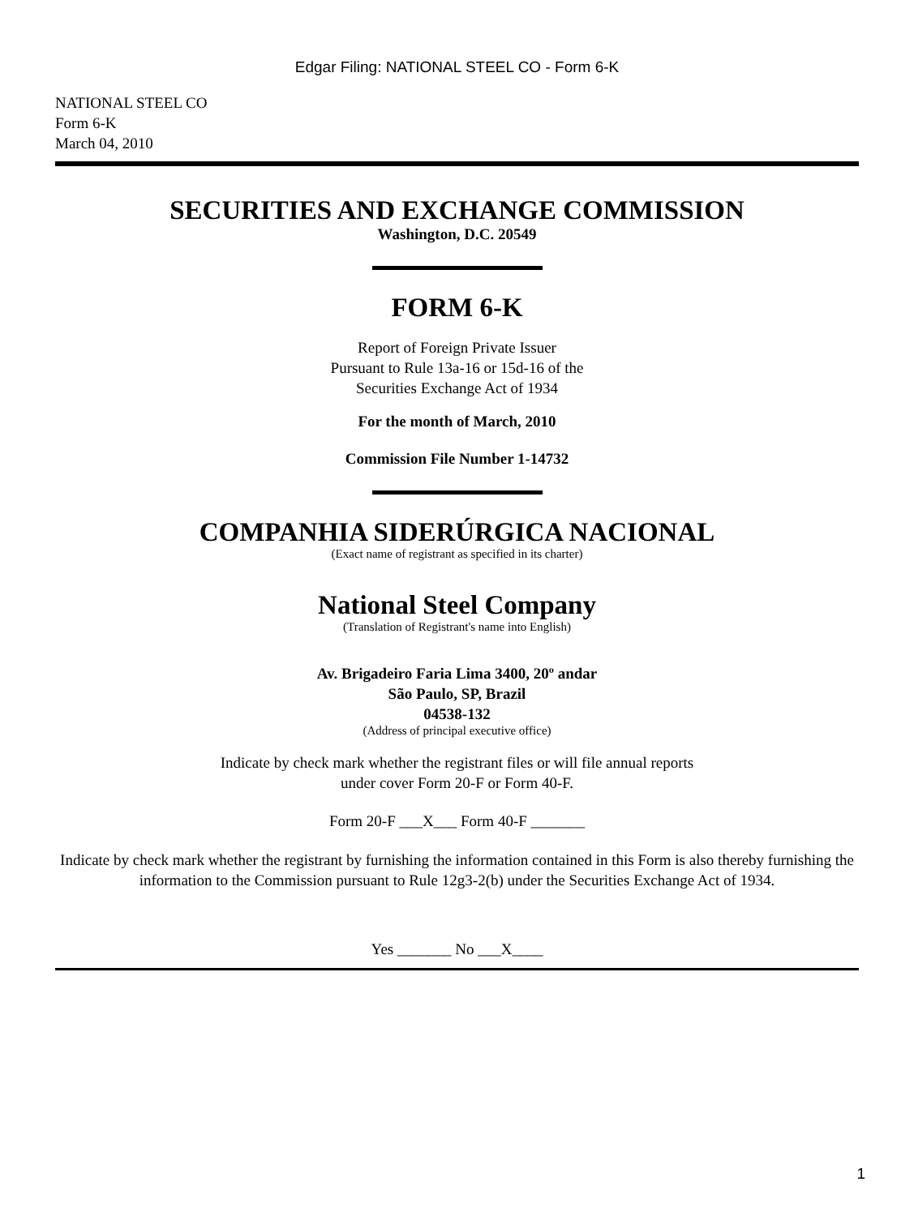Edgar Filing: NATIONAL STEEL CO - Form 6-K
NATIONAL STEEL CO
Form 6-K
March 04, 2010
SECURITIES AND EXCHANGE COMMISSION
Washington, D.C. 20549
FORM 6-K
Report of Foreign Private Issuer
Pursuant to Rule 13a-16 or 15d-16 of the
Securities Exchange Act of 1934
For the month of March, 2010
Commission File Number 1-14732
COMPANHIA SIDERÚRGICA NACIONAL
(Exact name of registrant as specified in its charter)
National Steel Company
(Translation of Registrant's name into English)
Av. Brigadeiro Faria Lima 3400, 20º andar
São Paulo, SP, Brazil
04538-132
(Address of principal executive office)
Indicate by check mark whether the registrant files or will file annual reports
under cover Form 20-F or Form 40-F.
Form 20-F ___X___ Form 40-F _______
Indicate by check mark whether the registrant by furnishing the information contained in this Form is also thereby furnishing the information to the Commission pursuant to Rule 12g3-2(b) under the Securities Exchange Act of 1934.
Yes _______ No ___X____
1